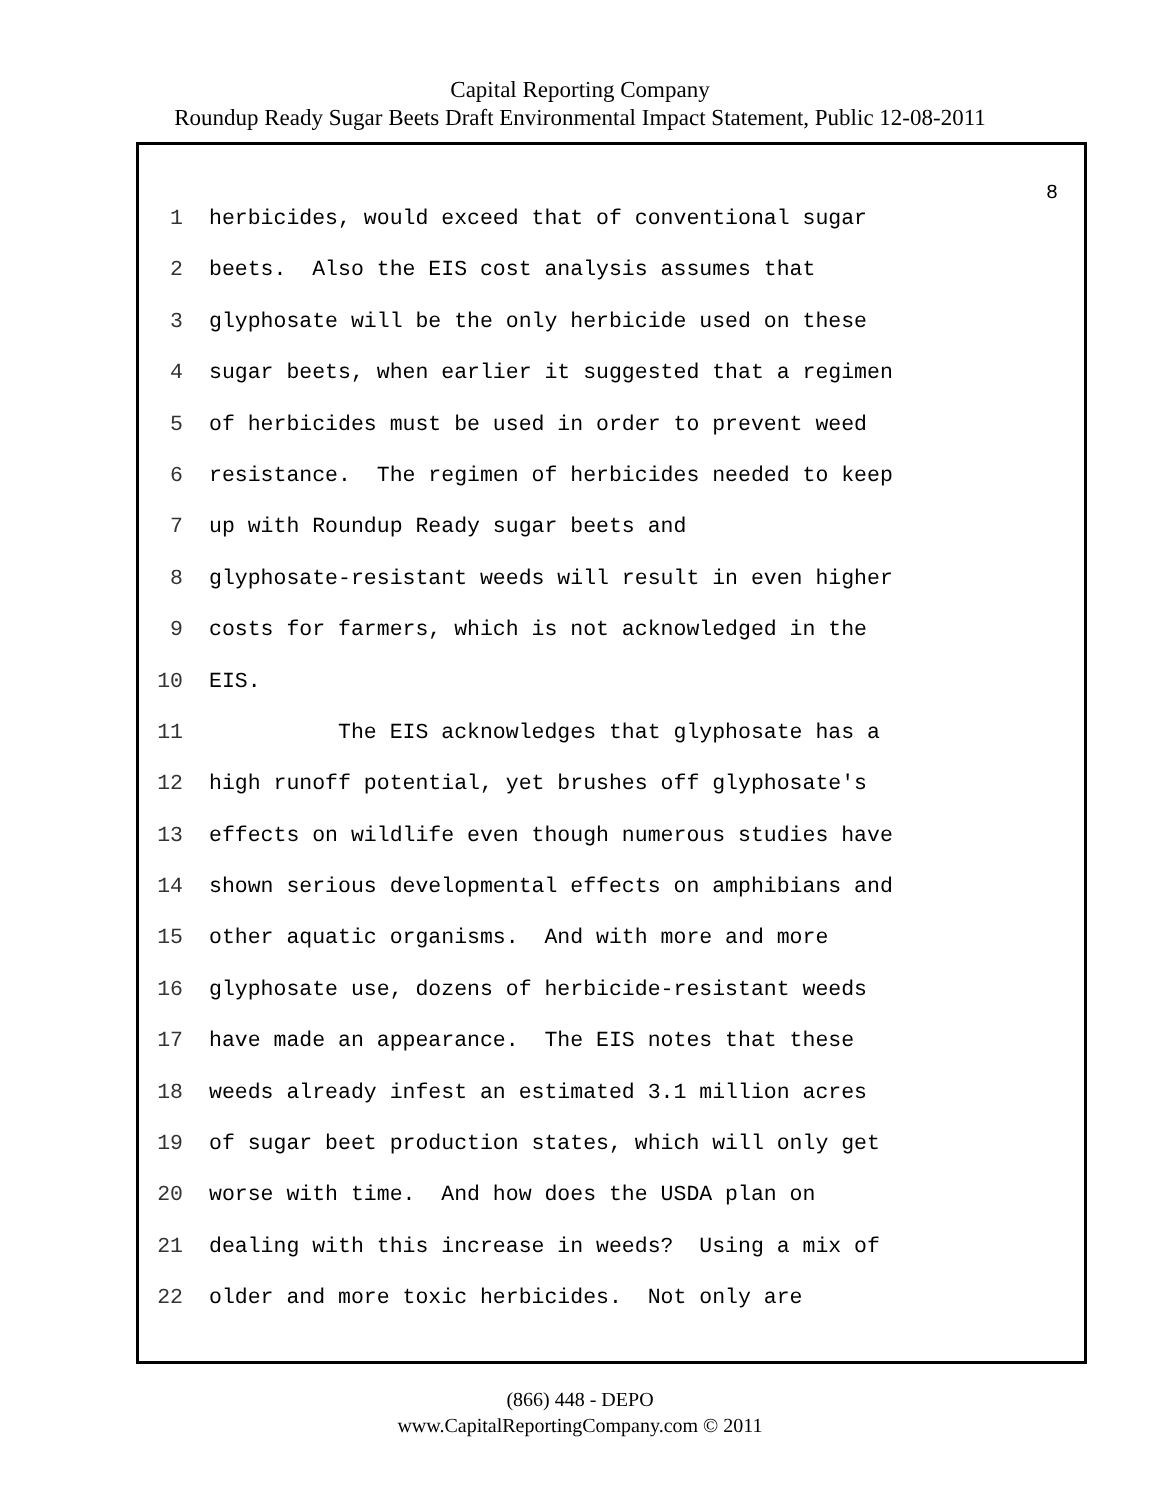Capital Reporting Company
Roundup Ready Sugar Beets Draft Environmental Impact Statement, Public 12-08-2011
8
1 herbicides, would exceed that of conventional sugar
2 beets. Also the EIS cost analysis assumes that
3 glyphosate will be the only herbicide used on these
4 sugar beets, when earlier it suggested that a regimen
5 of herbicides must be used in order to prevent weed
6 resistance. The regimen of herbicides needed to keep
7 up with Roundup Ready sugar beets and
8 glyphosate-resistant weeds will result in even higher
9 costs for farmers, which is not acknowledged in the
10 EIS.
11 The EIS acknowledges that glyphosate has a
12 high runoff potential, yet brushes off glyphosate's
13 effects on wildlife even though numerous studies have
14 shown serious developmental effects on amphibians and
15 other aquatic organisms. And with more and more
16 glyphosate use, dozens of herbicide-resistant weeds
17 have made an appearance. The EIS notes that these
18 weeds already infest an estimated 3.1 million acres
19 of sugar beet production states, which will only get
20 worse with time. And how does the USDA plan on
21 dealing with this increase in weeds? Using a mix of
22 older and more toxic herbicides. Not only are
(866) 448 - DEPO
www.CapitalReportingCompany.com © 2011